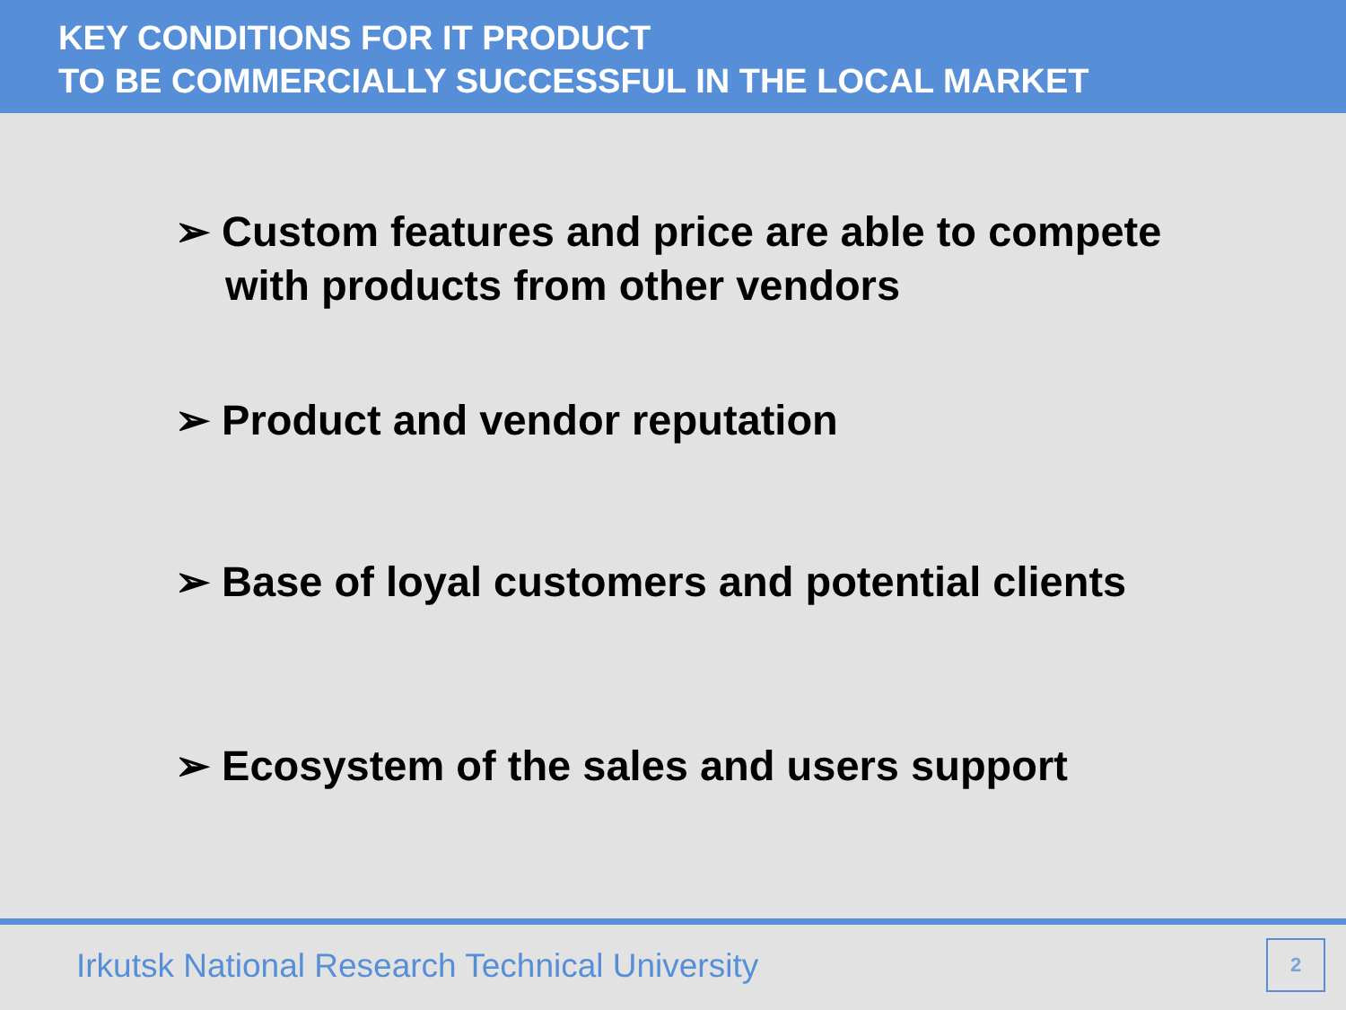KEY CONDITIONS FOR IT PRODUCT
TO BE COMMERCIALLY SUCCESSFUL IN THE LOCAL MARKET
➢ Custom features and price are able to compete with products from other vendors
➢ Product and vendor reputation
➢ Base of loyal customers and potential clients
➢ Ecosystem of the sales and users support
Irkutsk National Research Technical University
2